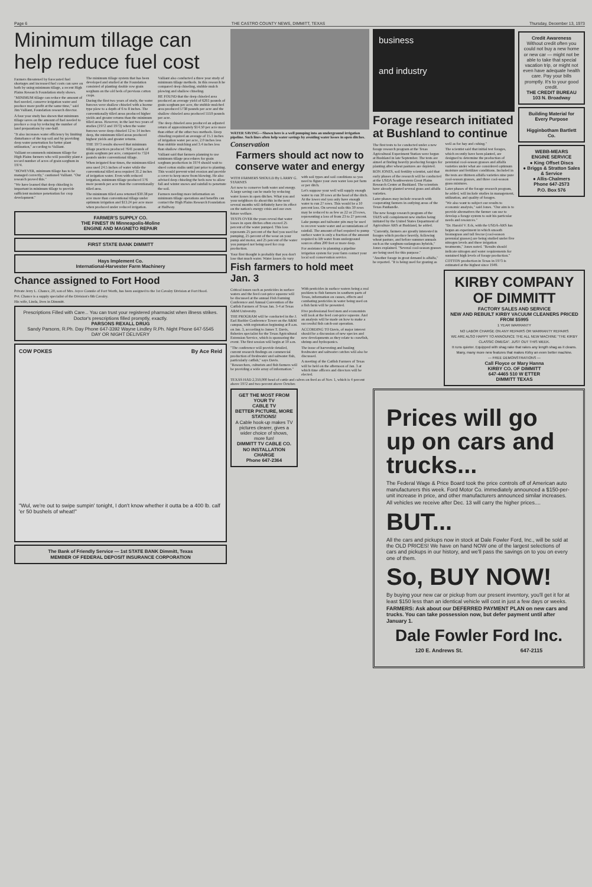Page 6 THE CASTRO COUNTY NEWS, DIMMITT, TEXAS Thursday, December 13, 1973
Minimum tillage can help reduce fuel cost
Farmers threatened by forecasted fuel shortages and increased fuel costs can save on both by using minimum tillage, a recent High Plains Research Foundation study shows.
"MINIMUM tillage can reduce the amount of fuel needed, conserve irrigation water and produce more profit at the same time," said Jim Valliant, Foundation research director.
A four year study has shown that minimum tillage saves on the amount of fuel needed to produce a crop by reducing the number of land preparations by one-half.
"It also increases water efficiency by limiting disturbance of the top soil and by providing deep water penetration for better plant utilization," according to Valliant.
Valliant recommends minimum tillage for High Plains farmers who will possibly plant a record number of acres of grain sorghum in 1974.
"HOWEVER, minimum tillage has to be managed correctly," cautioned Valliant. "Our research proved this."
"We have learned that deep chiseling is important in minimum tillage to provide sufficient moisture penetration for crop development."
The minimum tillage system that has been developed and studied at the Foundation consisted of planting double row grain sorghum on the old beds of previous cotton crops.
During the first two years of study, the water furrows were shallow chiseled with a hoeme type plow to a depth of 6 to 8 inches. The conventionally tilled areas produced higher yields and greater returns than the minimum tilled areas. However, in the last two years of studies (1972 and 1973) when the water furrows were deep chiseled 12 to 14 inches deep, the minimum tilled areas produced highest yields and greater returns.
THE 1973 results showed that minimum tillage practices produced 7641 pounds of grain sorghum per acre, compared to 7324 pounds under conventional tillage.
When irrigated four times, the minimum tilled area used 24.5 inches of water while the conventional tilled area required 31.2 inches of irrigation water. Even with reduced irrigation, minimum tillage produced 176 more pounds per acre than the conventionally tilled area.
The minimum tilled area returned $30.38 per acre more than conventional tillage under optimum irrigation and $13.24 per acre more when produced under reduced irrigation.
Valliant also conducted a three year study of minimum tillage methods. In this research he compared deep chiseling, stubble mulch plowing and shallow chiseling.
HE FOUND that the deep chiseled area produced an average yield of 6261 pounds of grain sorghum per acre, the stubble mulched area produced 5738 pounds per acre and the shallow chiseled area produced 5559 pounds per acre.
The deep chiseled area produced an adjusted return of approximately $14.50 per acre more than either of the other two methods. Deep chiseling required an average of 15.1 inches of irrigation water per acre, 2.0 inches less than stubble mulching and 3.4 inches less than shallow chiseling.
Valliant said that farmers planning to use minimum tillage procedures for grain sorghum production in 1974 should wait to shred cotton stalks until just prior to planting. This would prevent wind erosion and provide a cover to keep snow from blowing. He also advised deep chiseling the beds now to allow fall and winter snows and rainfall to penetrate the soil.
Farmers needing more information on minimum tillage operations and benefits can contact the High Plains Research Foundation at Halfway.
FARMER'S SUPPLY CO.
THE FINEST IN Minneapolis-Moline
ENGINE AND MAGNETO REPAIR
FIRST STATE BANK DIMMITT
Hays Implement Co.
International-Harvester Farm Machinery
Chance assigned to Fort Hood
Private Jerry L. Chance, 20, son of Mrs. Joyce Connile of Fort Worth, has been assigned to the 1st Cavalry Division at Fort Hood.
Pvt. Chance is a supply specialist of the Division's 6th Cavalry.
His wife, Linda, lives in Dimmitt.
Prescriptions Filled with Care... You can trust your registered pharmacist when illness strikes. Doctor's prescriptions filled promptly, exactly.
PARSONS REXALL DRUG
Sandy Parsons, R.Ph. Day Phone 647-3392 Wayne Lindley R.Ph. Night Phone 647-5545
DAY OR NIGHT DELIVERY
COW POKES By Ace Reid
"Wul, we're out to swipe sumpin' tonight, I don't know whether it outta be a 400 lb. calf 'er 50 bushels of wheat!"
The Bank of Friendly Service — 1st STATE BANK Dimmitt, Texas
MEMBER OF FEDERAL DEPOSIT INSURANCE CORPORATION
WATER SAVING—Shown here is a well pumping into an underground irrigation pipeline. Such lines often help water savings by avoiding water losses in open ditches.
Conservation
Farmers should act now to conserve water and energy
WITH FARMERS SHOULD By LARRY G. STARNES
Act now to conserve both water and energy. A large saving can be made by reducing water losses in open ditches. What you and your neighbors do about this in the next several months will definitely have its effect on the nation's energy crisis and our own future welfare.
TESTS OVER the years reveal that water losses in open ditches often exceed 25 percent of the water pumped. This loss represents 25 percent of the fuel you used for pumping, 25 percent of the wear on your pump and motor, and 25 percent of the water you pumped not being used for crop production.
Your first thought is probably that you don't lose that much water. Water losses do vary with soil types and soil conditions so you need to figure your own water loss per farm or per ditch.
Let's suppose your well will supply enough water to run 30 rows at the head of the ditch. At the lower end you only have enough water to run 27 rows. This would be a 10 percent loss. On several soils this 30 rows may be reduced to as few as 22 or 23 rows, representing a loss of from 23 to 27 percent.
Lake pumps and tailwater pits may be used to recover waste water and accumulations of rainfall. The amount of fuel required to pump surface water is only a fraction of the amount required to lift water from underground sources often 200 feet or more deep.
For assistance in planning a pipeline irrigation system for your farm contact your local soil conservation service.
Fish farmers to hold meet Jan. 3
Critical issues such as pesticides in surface waters and the feed cost-price squeeze will be discussed at the annual Fish Farming Conference and Annual Convention of the Catfish Farmers of Texas Jan. 3-4 at Texas A&M University.
THE PROGRAM will be conducted in the J. Earl Rudder Conference Tower on the A&M campus, with registration beginning at 8 a.m. on Jan. 3, according to James T. Davis, fisheries specialist for the Texas Agricultural Extension Service, which is sponsoring the event. The first session will begin at 10 a.m.
"The conference will provide detailed, current research findings on commercial production of freshwater and saltwater fish, particularly catfish," says Davis. "Researchers, culturists and fish farmers will be providing a wide array of information."
With pesticides in surface waters being a real problem to fish farmers in southern parts of Texas, information on causes, effects and combating pesticides in water being used on a fish farm will be presented.
Five professional feed men and economists will look at the feed cost-price squeeze. And an analysis will be made on how to make a successful fish catch-out operation.
ACCORDING TO Davis, of major interest should be a discussion of new species and new developments as they relate to crawfish, shrimp and hydroponics.
The issue of harvesting and hauling freshwater and saltwater catches will also be discussed.
A meeting of the Catfish Farmers of Texas will be held on the afternoon of Jan. 3 at which time officers and directors will be elected.
TEXAS HAD 2,359,000 head of cattle and calves on feed as of Nov. 1, which is 4 percent above 1972 and two percent above October.
GET THE MOST FROM YOUR TV
CABLE TV
BETTER PICTURE, MORE STATIONS!
A Cable hook-up makes TV pictures clearer, gives a wider choice of shows, more fun!
DIMMITT TV CABLE CO.
NO INSTALLATION CHARGE
Phone 647-2364
business
and industry
Forage research initiated at Bushland to continue
The first tests to be conducted under a new forage research program at the Texas Agricultural Experiment Station were begun at Bushland in late September. The tests are aimed at finding heavily producing forages for planting after wheat pastures are depleted.
RON JONES, soil fertility scientist, said that early phases of the research will be conducted at the USDA Southwestern Great Plains Research Center at Bushland. The scientists have already planted several grass and alfalfa varieties.
Later phases may include research with cooperating farmers in outlying areas of the Texas Panhandle.
The new forage research program of the TAES will complement new studies being initiated by the United States Department of Agriculture ARS at Bushland, he added.
"Currently, farmers are greatly interested in forages which produce heavily, following wheat pasture, and before summer annuals such as the sorghum-sudangrass hybrids," Jones explained. "Several cool-season grasses are being used for this purpose."
"Another forage in great demand is alfalfa," he reported. "It is being used for grazing as well as for hay and cubing."
The scientist said that initial test forages, which recently have been planted, are designed to determine the production of perennial cool-season grasses and alfalfa varieties under what are considered optimum moisture and fertilizer conditions. Included in the tests are thirteen alfalfa varieties nine pure cool-season grasses, and three cool-season grass mixtures.
Later phases of the forage research program, he added, will include studies in management, utilization, and quality of forages.
"We also want to subject our results to economic analysis," said Jones. "Our aim is to provide alternatives the farmer can use to develop a forage system to suit his particular needs and resources."
"Dr. Harold V. Eck, with the USDA-ARS has begun an experiment in which smooth bromegrass and tall fescue (cool-season perennial grasses) are being studied under five nitrogen levels and three irrigation treatments," Jones noted. "Results should indicate nitrogen and water requirements for sustained high levels of forage production."
COTTON production in Texas in 1973 is estimated at the highest since 1949.
Credit Awareness
Without credit often you could not buy a new home or new car — might not be able to take that special vacation trip, or might not even have adequate health care. Pay your bills promptly. It's to your good credit.
THE CREDIT BUREAU
103 N. Broadway
Building Material for Every Purpose
Higginbotham Bartlett Co.
WEBB-MEARS
ENGINE SERVICE
● King Offset Discs
● Briggs & Stratton Sales & Service
● Allis-Chalmers
Phone 647-2573
P.O. Box 576
KIRBY COMPANY OF DIMMITT
FACTORY SALES AND SERVICE
NEW AND REBUILT KIRBY VACUUM CLEANERS PRICED FROM $5995
1 YEAR WARRANTY
NO LABOR CHARGE ON ANY REPAIRS OR WARRANTY REPAIRS
WE ARE ALSO HAPPY TO ANNOUNCE THE ALL NEW MACHINE "THE KIRBY CLASSIC OMEGA". JUST OUT THIS WEEK.
It runs quieter. Equipped with shag rake that rakes any length shag as it cleans. Many, many more new features that makes Kirby an even better machine.
— FREE DEMONSTRATIONS —
Call Floyce or Mary Hanna
KIRBY CO. OF DIMMITT
647-4465 510 W ETTER
DIMMITT TEXAS
Prices will go up on cars and trucks...
The Federal Wage & Price Board took the price controls off of American auto manufacturers this week. Ford Motor Co. immediately announced a $150-per-unit increase in price, and other manufacturers announced similar increases.
All vehicles we receive after Dec. 13 will carry the higher prices....
BUT...
All the cars and pickups now in stock at Dale Fowler Ford, Inc., will be sold at the OLD PRICES! We have on hand NOW one of the largest selections of cars and pickups in our history, and we'll pass the savings on to you on every one of them.
So, BUY NOW!
By buying your new car or pickup from our present inventory, you'll get it for at least $150 less than an identical vehicle will cost in just a few days or weeks.
FARMERS: Ask about our DEFERRED PAYMENT PLAN on new cars and trucks. You can take possession now, but defer payment until after January 1.
Dale Fowler Ford Inc.
120 E. Andrews St. 647-2115